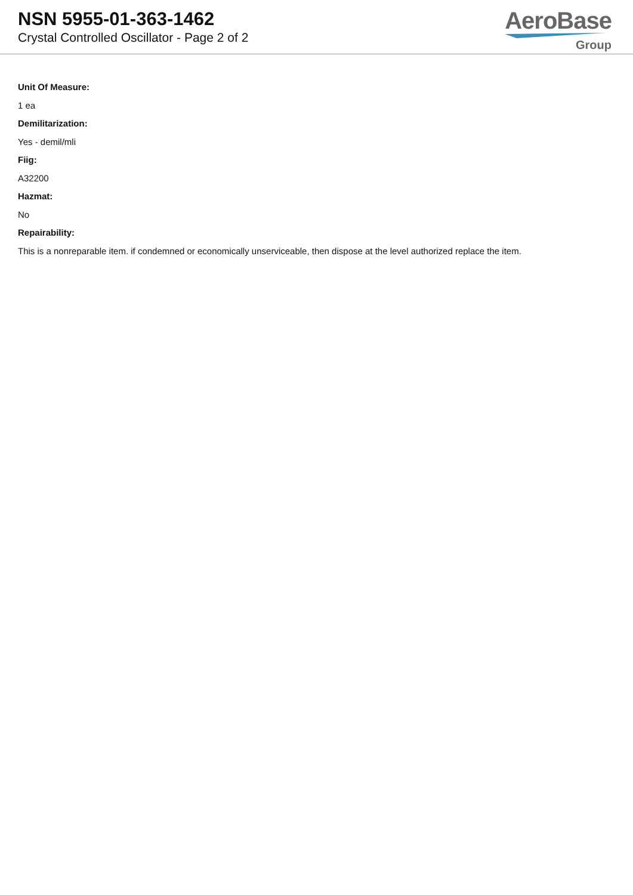NSN 5955-01-363-1462
Crystal Controlled Oscillator - Page 2 of 2
AeroBase
Group
Unit Of Measure:
1 ea
Demilitarization:
Yes - demil/mli
Fiig:
A32200
Hazmat:
No
Repairability:
This is a nonreparable item. if condemned or economically unserviceable, then dispose at the level authorized replace the item.